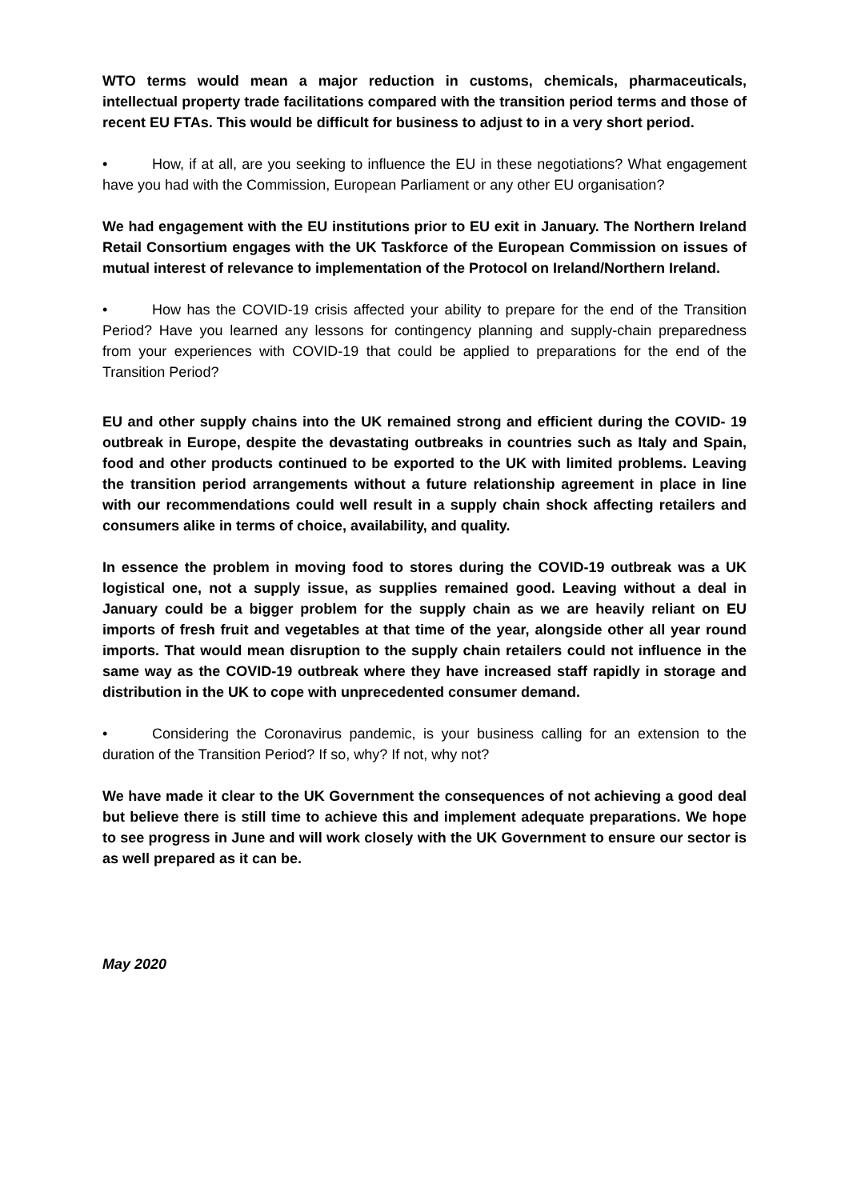WTO terms would mean a major reduction in customs, chemicals, pharmaceuticals, intellectual property trade facilitations compared with the transition period terms and those of recent EU FTAs. This would be difficult for business to adjust to in a very short period.
• How, if at all, are you seeking to influence the EU in these negotiations? What engagement have you had with the Commission, European Parliament or any other EU organisation?
We had engagement with the EU institutions prior to EU exit in January. The Northern Ireland Retail Consortium engages with the UK Taskforce of the European Commission on issues of mutual interest of relevance to implementation of the Protocol on Ireland/Northern Ireland.
• How has the COVID-19 crisis affected your ability to prepare for the end of the Transition Period? Have you learned any lessons for contingency planning and supply-chain preparedness from your experiences with COVID-19 that could be applied to preparations for the end of the Transition Period?
EU and other supply chains into the UK remained strong and efficient during the COVID- 19 outbreak in Europe, despite the devastating outbreaks in countries such as Italy and Spain, food and other products continued to be exported to the UK with limited problems. Leaving the transition period arrangements without a future relationship agreement in place in line with our recommendations could well result in a supply chain shock affecting retailers and consumers alike in terms of choice, availability, and quality.
In essence the problem in moving food to stores during the COVID-19 outbreak was a UK logistical one, not a supply issue, as supplies remained good. Leaving without a deal in January could be a bigger problem for the supply chain as we are heavily reliant on EU imports of fresh fruit and vegetables at that time of the year, alongside other all year round imports. That would mean disruption to the supply chain retailers could not influence in the same way as the COVID-19 outbreak where they have increased staff rapidly in storage and distribution in the UK to cope with unprecedented consumer demand.
• Considering the Coronavirus pandemic, is your business calling for an extension to the duration of the Transition Period? If so, why? If not, why not?
We have made it clear to the UK Government the consequences of not achieving a good deal but believe there is still time to achieve this and implement adequate preparations. We hope to see progress in June and will work closely with the UK Government to ensure our sector is as well prepared as it can be.
May 2020